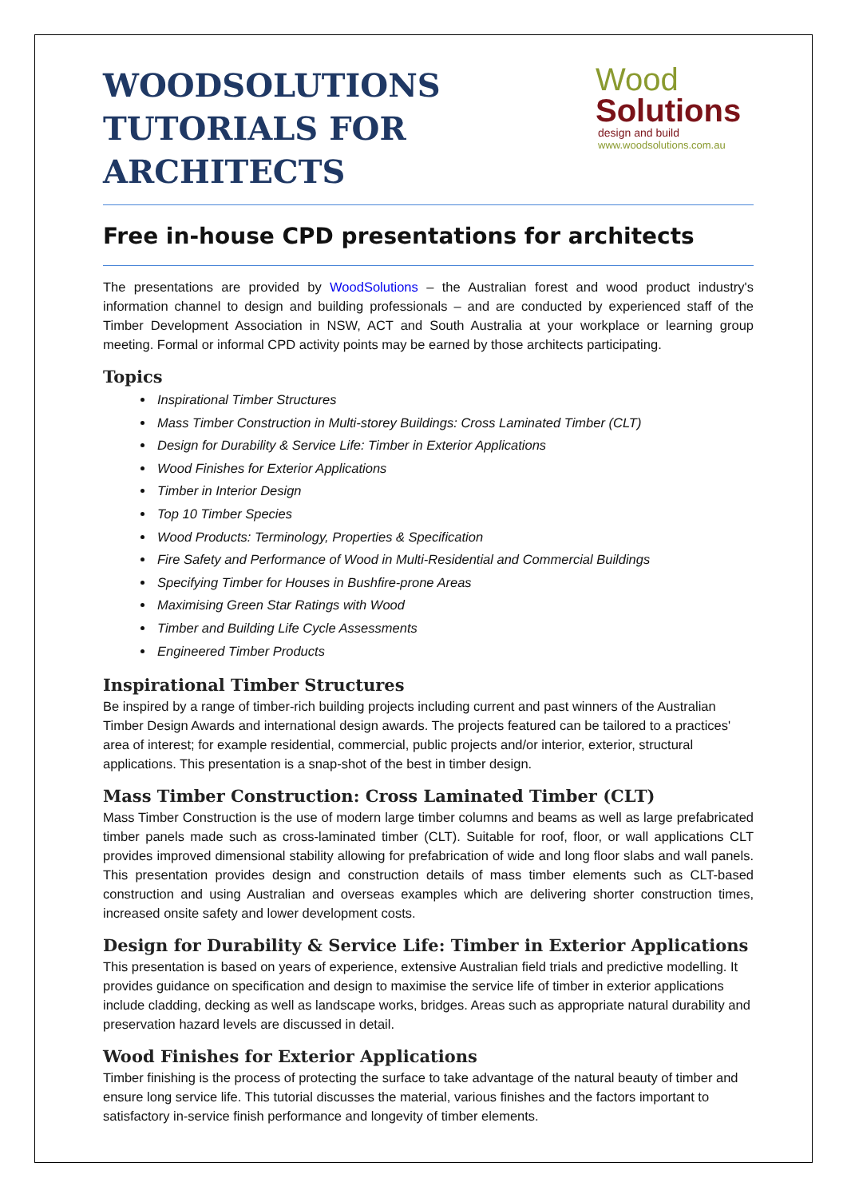WOODSOLUTIONS
TUTORIALS FOR
ARCHITECTS
Wood
Solutions
design and build
www.woodsolutions.com.au
Free in-house CPD presentations for architects
The presentations are provided by WoodSolutions – the Australian forest and wood product industry's information channel to design and building professionals – and are conducted by experienced staff of the Timber Development Association in NSW, ACT and South Australia at your workplace or learning group meeting. Formal or informal CPD activity points may be earned by those architects participating.
Topics
Inspirational Timber Structures
Mass Timber Construction in Multi-storey Buildings: Cross Laminated Timber (CLT)
Design for Durability & Service Life: Timber in Exterior Applications
Wood Finishes for Exterior Applications
Timber in Interior Design
Top 10 Timber Species
Wood Products: Terminology, Properties & Specification
Fire Safety and Performance of Wood in Multi-Residential and Commercial Buildings
Specifying Timber for Houses in Bushfire-prone Areas
Maximising Green Star Ratings with Wood
Timber and Building Life Cycle Assessments
Engineered Timber Products
Inspirational Timber Structures
Be inspired by a range of timber-rich building projects including current and past winners of the Australian Timber Design Awards and international design awards. The projects featured can be tailored to a practices' area of interest; for example residential, commercial, public projects and/or interior, exterior, structural applications. This presentation is a snap-shot of the best in timber design.
Mass Timber Construction: Cross Laminated Timber (CLT)
Mass Timber Construction is the use of modern large timber columns and beams as well as large prefabricated timber panels made such as cross-laminated timber (CLT). Suitable for roof, floor, or wall applications CLT provides improved dimensional stability allowing for prefabrication of wide and long floor slabs and wall panels. This presentation provides design and construction details of mass timber elements such as CLT-based construction and using Australian and overseas examples which are delivering shorter construction times, increased onsite safety and lower development costs.
Design for Durability & Service Life: Timber in Exterior Applications
This presentation is based on years of experience, extensive Australian field trials and predictive modelling. It provides guidance on specification and design to maximise the service life of timber in exterior applications include cladding, decking as well as landscape works, bridges. Areas such as appropriate natural durability and preservation hazard levels are discussed in detail.
Wood Finishes for Exterior Applications
Timber finishing is the process of protecting the surface to take advantage of the natural beauty of timber and ensure long service life. This tutorial discusses the material, various finishes and the factors important to satisfactory in-service finish performance and longevity of timber elements.